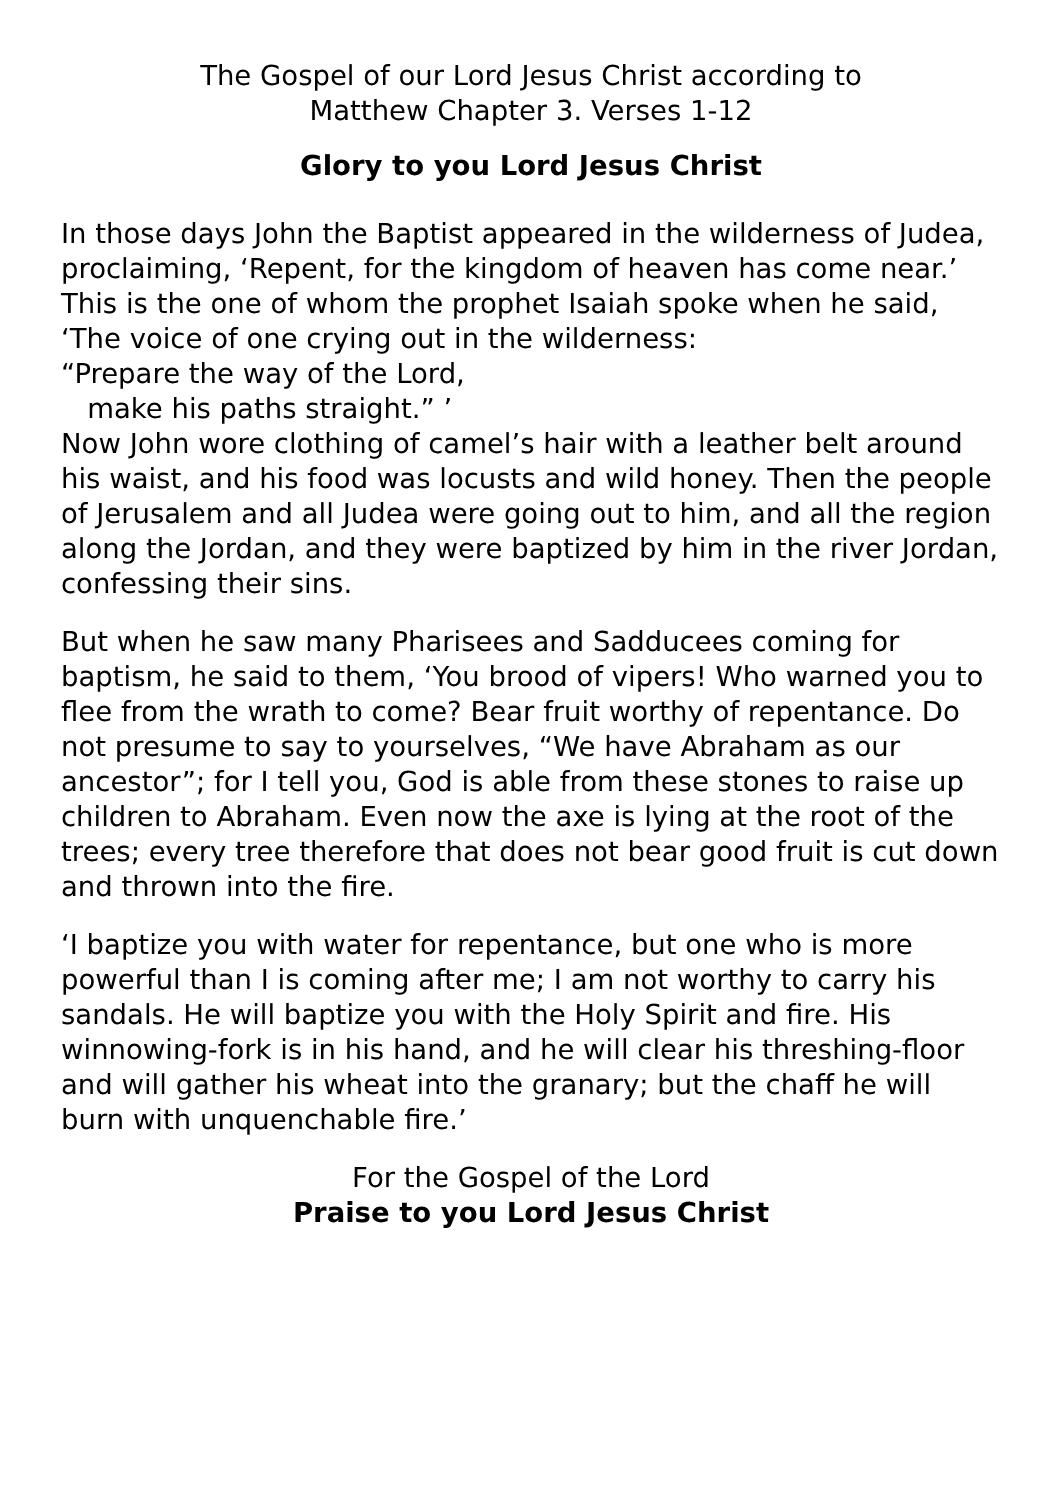The Gospel of our Lord Jesus Christ according to
Matthew Chapter 3. Verses 1-12
Glory to you Lord Jesus Christ
In those days John the Baptist appeared in the wilderness of Judea, proclaiming, ‘Repent, for the kingdom of heaven has come near.’ This is the one of whom the prophet Isaiah spoke when he said,
‘The voice of one crying out in the wilderness:
“Prepare the way of the Lord,
make his paths straight.” ’
Now John wore clothing of camel’s hair with a leather belt around his waist, and his food was locusts and wild honey. Then the people of Jerusalem and all Judea were going out to him, and all the region along the Jordan, and they were baptized by him in the river Jordan, confessing their sins.
But when he saw many Pharisees and Sadducees coming for baptism, he said to them, ‘You brood of vipers! Who warned you to flee from the wrath to come? Bear fruit worthy of repentance. Do not presume to say to yourselves, “We have Abraham as our ancestor”; for I tell you, God is able from these stones to raise up children to Abraham. Even now the axe is lying at the root of the trees; every tree therefore that does not bear good fruit is cut down and thrown into the fire.
‘I baptize you with water for repentance, but one who is more powerful than I is coming after me; I am not worthy to carry his sandals. He will baptize you with the Holy Spirit and fire. His winnowing-fork is in his hand, and he will clear his threshing-floor and will gather his wheat into the granary; but the chaff he will burn with unquenchable fire.’
For the Gospel of the Lord
Praise to you Lord Jesus Christ